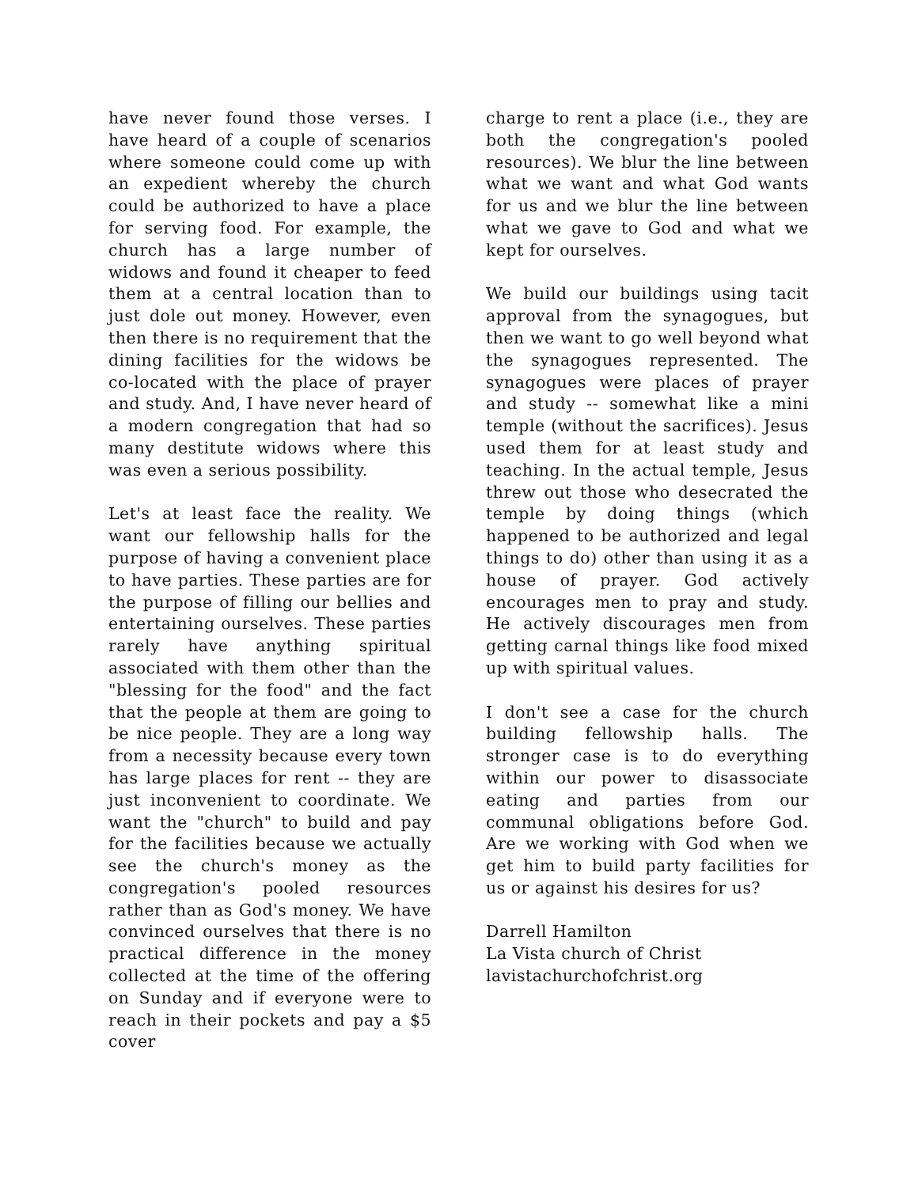have never found those verses. I have heard of a couple of scenarios where someone could come up with an expedient whereby the church could be authorized to have a place for serving food. For example, the church has a large number of widows and found it cheaper to feed them at a central location than to just dole out money. However, even then there is no requirement that the dining facilities for the widows be co-located with the place of prayer and study. And, I have never heard of a modern congregation that had so many destitute widows where this was even a serious possibility.
Let's at least face the reality. We want our fellowship halls for the purpose of having a convenient place to have parties. These parties are for the purpose of filling our bellies and entertaining ourselves. These parties rarely have anything spiritual associated with them other than the "blessing for the food" and the fact that the people at them are going to be nice people. They are a long way from a necessity because every town has large places for rent -- they are just inconvenient to coordinate. We want the "church" to build and pay for the facilities because we actually see the church's money as the congregation's pooled resources rather than as God's money. We have convinced ourselves that there is no practical difference in the money collected at the time of the offering on Sunday and if everyone were to reach in their pockets and pay a $5 cover
charge to rent a place (i.e., they are both the congregation's pooled resources). We blur the line between what we want and what God wants for us and we blur the line between what we gave to God and what we kept for ourselves.
We build our buildings using tacit approval from the synagogues, but then we want to go well beyond what the synagogues represented. The synagogues were places of prayer and study -- somewhat like a mini temple (without the sacrifices). Jesus used them for at least study and teaching. In the actual temple, Jesus threw out those who desecrated the temple by doing things (which happened to be authorized and legal things to do) other than using it as a house of prayer. God actively encourages men to pray and study. He actively discourages men from getting carnal things like food mixed up with spiritual values.
I don't see a case for the church building fellowship halls. The stronger case is to do everything within our power to disassociate eating and parties from our communal obligations before God. Are we working with God when we get him to build party facilities for us or against his desires for us?
Darrell Hamilton
La Vista church of Christ
lavistachurchofchrist.org